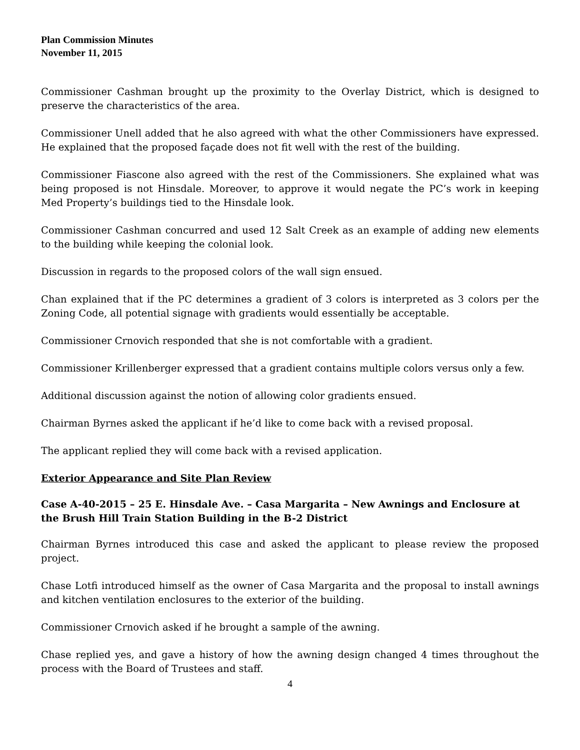Plan Commission Minutes
November 11, 2015
Commissioner Cashman brought up the proximity to the Overlay District, which is designed to preserve the characteristics of the area.
Commissioner Unell added that he also agreed with what the other Commissioners have expressed. He explained that the proposed façade does not fit well with the rest of the building.
Commissioner Fiascone also agreed with the rest of the Commissioners. She explained what was being proposed is not Hinsdale. Moreover, to approve it would negate the PC’s work in keeping Med Property’s buildings tied to the Hinsdale look.
Commissioner Cashman concurred and used 12 Salt Creek as an example of adding new elements to the building while keeping the colonial look.
Discussion in regards to the proposed colors of the wall sign ensued.
Chan explained that if the PC determines a gradient of 3 colors is interpreted as 3 colors per the Zoning Code, all potential signage with gradients would essentially be acceptable.
Commissioner Crnovich responded that she is not comfortable with a gradient.
Commissioner Krillenberger expressed that a gradient contains multiple colors versus only a few.
Additional discussion against the notion of allowing color gradients ensued.
Chairman Byrnes asked the applicant if he’d like to come back with a revised proposal.
The applicant replied they will come back with a revised application.
Exterior Appearance and Site Plan Review
Case A-40-2015 – 25 E. Hinsdale Ave. – Casa Margarita – New Awnings and Enclosure at the Brush Hill Train Station Building in the B-2 District
Chairman Byrnes introduced this case and asked the applicant to please review the proposed project.
Chase Lotfi introduced himself as the owner of Casa Margarita and the proposal to install awnings and kitchen ventilation enclosures to the exterior of the building.
Commissioner Crnovich asked if he brought a sample of the awning.
Chase replied yes, and gave a history of how the awning design changed 4 times throughout the process with the Board of Trustees and staff.
4